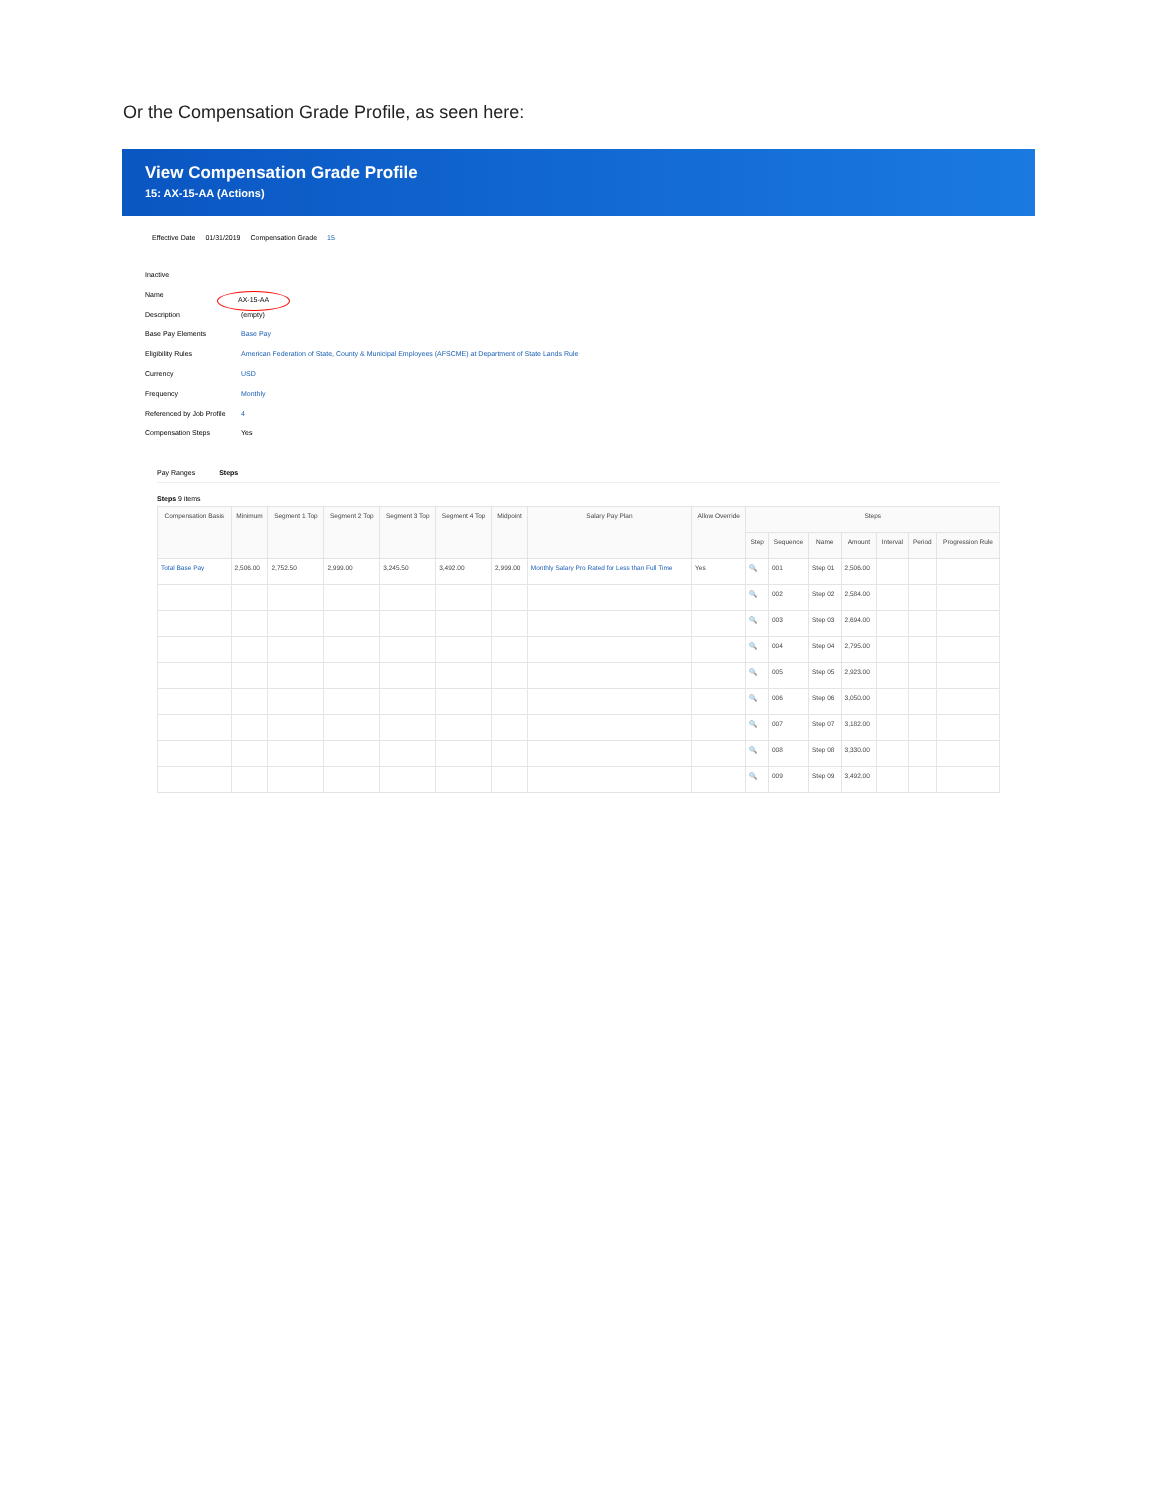Or the Compensation Grade Profile, as seen here:
View Compensation Grade Profile
15: AX-15-AA (Actions)
Effective Date 01/31/2019 Compensation Grade 15
Inactive
Name AX-15-AA
Description (empty)
Base Pay Elements Base Pay
Eligibility Rules American Federation of State, County & Municipal Employees (AFSCME) at Department of State Lands Rule
Currency USD
Frequency Monthly
Referenced by Job Profile 4
Compensation Steps Yes
Pay Ranges Steps
Steps 9 items
| Compensation Basis | Minimum | Segment 1 Top | Segment 2 Top | Segment 3 Top | Segment 4 Top | Midpoint | Salary Pay Plan | Allow Override | Steps | | | | | | |
| --- | --- | --- | --- | --- | --- | --- | --- | --- | --- | --- | --- | --- | --- | --- | --- |
| | | | | | | | | | Step | Sequence | Name | Amount | Interval | Period | Progression Rule |
| Total Base Pay | 2,506.00 | 2,752.50 | 2,999.00 | 3,245.50 | 3,492.00 | 2,999.00 | Monthly Salary Pro Rated for Less than Full Time | Yes | 🔍 | 001 | Step 01 | 2,506.00 | | | |
| | | | | | | | | | 🔍 | 002 | Step 02 | 2,584.00 | | | |
| | | | | | | | | | 🔍 | 003 | Step 03 | 2,694.00 | | | |
| | | | | | | | | | 🔍 | 004 | Step 04 | 2,795.00 | | | |
| | | | | | | | | | 🔍 | 005 | Step 05 | 2,923.00 | | | |
| | | | | | | | | | 🔍 | 006 | Step 06 | 3,050.00 | | | |
| | | | | | | | | | 🔍 | 007 | Step 07 | 3,182.00 | | | |
| | | | | | | | | | 🔍 | 008 | Step 08 | 3,330.00 | | | |
| | | | | | | | | | 🔍 | 009 | Step 09 | 3,492.00 | | | |